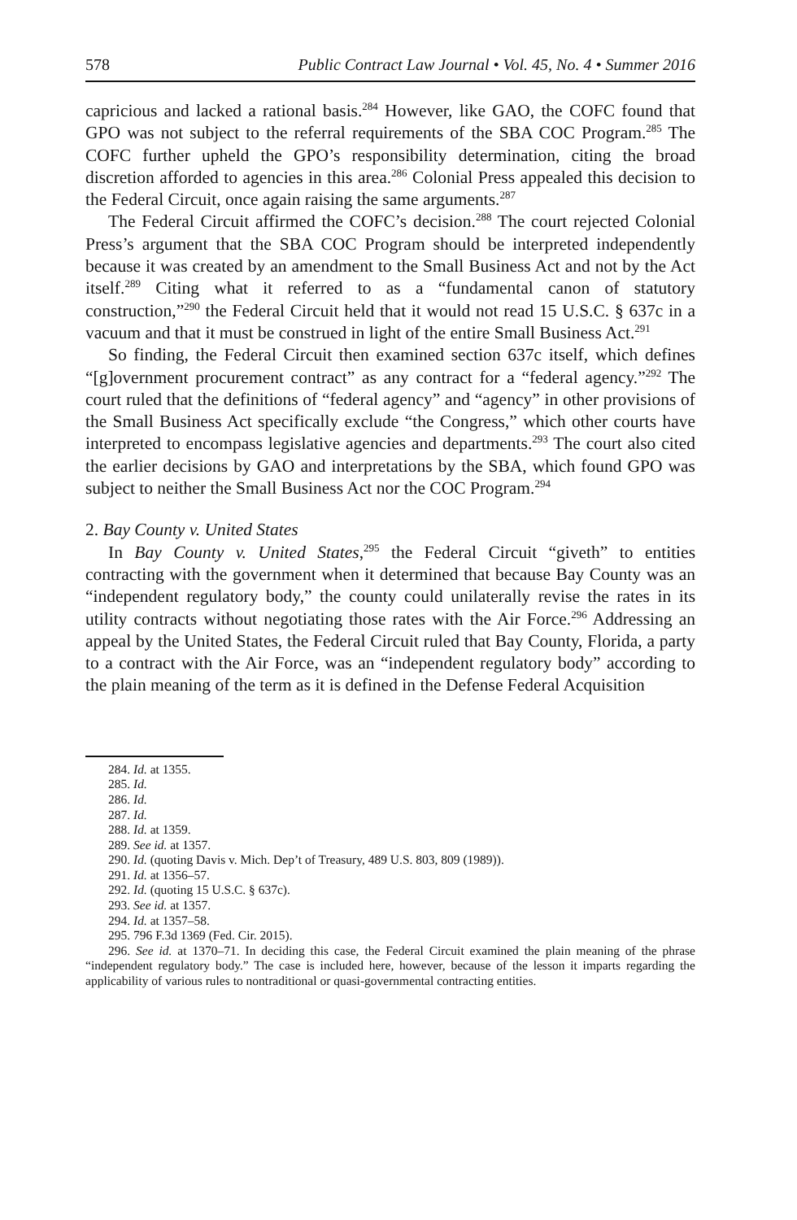578 Public Contract Law Journal • Vol. 45, No. 4 • Summer 2016
capricious and lacked a rational basis.<sup>284</sup> However, like GAO, the COFC found that GPO was not subject to the referral requirements of the SBA COC Program.<sup>285</sup> The COFC further upheld the GPO’s responsibility determination, citing the broad discretion afforded to agencies in this area.<sup>286</sup> Colonial Press appealed this decision to the Federal Circuit, once again raising the same arguments.<sup>287</sup>
The Federal Circuit affirmed the COFC’s decision.<sup>288</sup> The court rejected Colonial Press’s argument that the SBA COC Program should be interpreted independently because it was created by an amendment to the Small Business Act and not by the Act itself.<sup>289</sup> Citing what it referred to as a “fundamental canon of statutory construction,”<sup>290</sup> the Federal Circuit held that it would not read 15 U.S.C. § 637c in a vacuum and that it must be construed in light of the entire Small Business Act.<sup>291</sup>
So finding, the Federal Circuit then examined section 637c itself, which defines “[g]overnment procurement contract” as any contract for a “federal agency.”<sup>292</sup> The court ruled that the definitions of “federal agency” and “agency” in other provisions of the Small Business Act specifically exclude “the Congress,” which other courts have interpreted to encompass legislative agencies and departments.<sup>293</sup> The court also cited the earlier decisions by GAO and interpretations by the SBA, which found GPO was subject to neither the Small Business Act nor the COC Program.<sup>294</sup>
2. Bay County v. United States
In Bay County v. United States,<sup>295</sup> the Federal Circuit “giveth” to entities contracting with the government when it determined that because Bay County was an “independent regulatory body,” the county could unilaterally revise the rates in its utility contracts without negotiating those rates with the Air Force.<sup>296</sup> Addressing an appeal by the United States, the Federal Circuit ruled that Bay County, Florida, a party to a contract with the Air Force, was an “independent regulatory body” according to the plain meaning of the term as it is defined in the Defense Federal Acquisition
284. Id. at 1355.
285. Id.
286. Id.
287. Id.
288. Id. at 1359.
289. See id. at 1357.
290. Id. (quoting Davis v. Mich. Dep’t of Treasury, 489 U.S. 803, 809 (1989)).
291. Id. at 1356–57.
292. Id. (quoting 15 U.S.C. § 637c).
293. See id. at 1357.
294. Id. at 1357–58.
295. 796 F.3d 1369 (Fed. Cir. 2015).
296. See id. at 1370–71. In deciding this case, the Federal Circuit examined the plain meaning of the phrase “independent regulatory body.” The case is included here, however, because of the lesson it imparts regarding the applicability of various rules to nontraditional or quasi-governmental contracting entities.